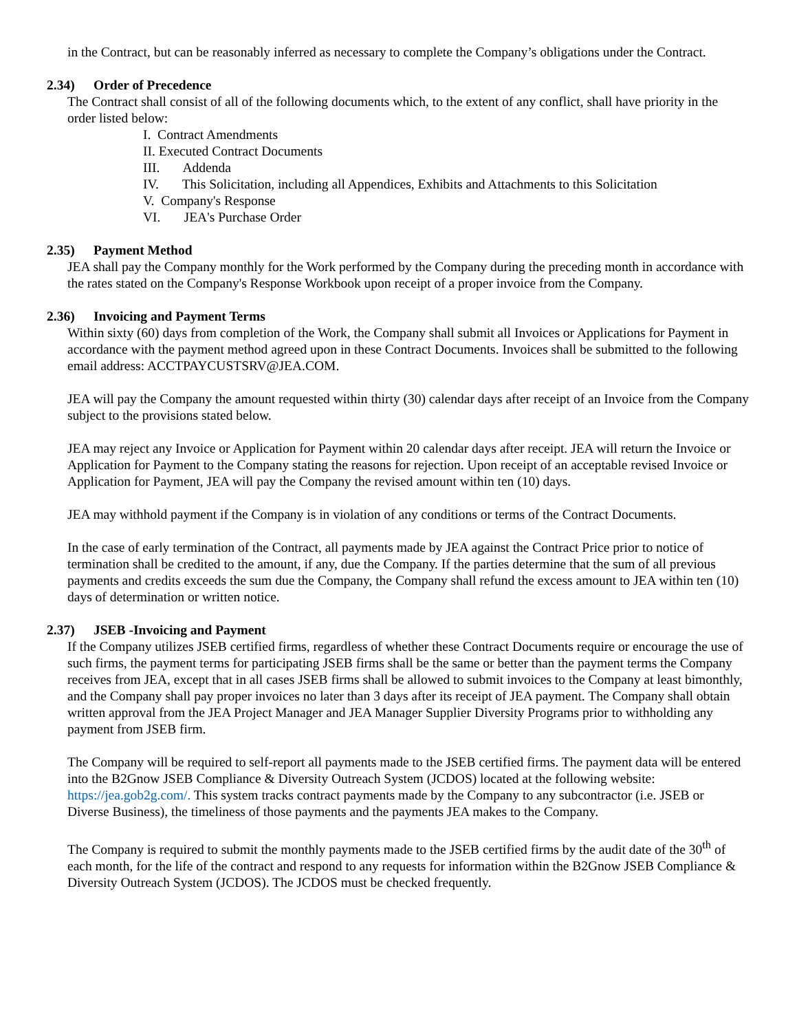in the Contract, but can be reasonably inferred as necessary to complete the Company’s obligations under the Contract.
2.34) Order of Precedence
The Contract shall consist of all of the following documents which, to the extent of any conflict, shall have priority in the order listed below:
I. Contract Amendments
II. Executed Contract Documents
III. Addenda
IV. This Solicitation, including all Appendices, Exhibits and Attachments to this Solicitation
V. Company's Response
VI. JEA's Purchase Order
2.35) Payment Method
JEA shall pay the Company monthly for the Work performed by the Company during the preceding month in accordance with the rates stated on the Company's Response Workbook upon receipt of a proper invoice from the Company.
2.36) Invoicing and Payment Terms
Within sixty (60) days from completion of the Work, the Company shall submit all Invoices or Applications for Payment in accordance with the payment method agreed upon in these Contract Documents. Invoices shall be submitted to the following email address: ACCTPAYCUSTSRV@JEA.COM.
JEA will pay the Company the amount requested within thirty (30) calendar days after receipt of an Invoice from the Company subject to the provisions stated below.
JEA may reject any Invoice or Application for Payment within 20 calendar days after receipt. JEA will return the Invoice or Application for Payment to the Company stating the reasons for rejection. Upon receipt of an acceptable revised Invoice or Application for Payment, JEA will pay the Company the revised amount within ten (10) days.
JEA may withhold payment if the Company is in violation of any conditions or terms of the Contract Documents.
In the case of early termination of the Contract, all payments made by JEA against the Contract Price prior to notice of termination shall be credited to the amount, if any, due the Company. If the parties determine that the sum of all previous payments and credits exceeds the sum due the Company, the Company shall refund the excess amount to JEA within ten (10) days of determination or written notice.
2.37) JSEB -Invoicing and Payment
If the Company utilizes JSEB certified firms, regardless of whether these Contract Documents require or encourage the use of such firms, the payment terms for participating JSEB firms shall be the same or better than the payment terms the Company receives from JEA, except that in all cases JSEB firms shall be allowed to submit invoices to the Company at least bimonthly, and the Company shall pay proper invoices no later than 3 days after its receipt of JEA payment. The Company shall obtain written approval from the JEA Project Manager and JEA Manager Supplier Diversity Programs prior to withholding any payment from JSEB firm.
The Company will be required to self-report all payments made to the JSEB certified firms. The payment data will be entered into the B2Gnow JSEB Compliance & Diversity Outreach System (JCDOS) located at the following website: https://jea.gob2g.com/. This system tracks contract payments made by the Company to any subcontractor (i.e. JSEB or Diverse Business), the timeliness of those payments and the payments JEA makes to the Company.
The Company is required to submit the monthly payments made to the JSEB certified firms by the audit date of the 30<sup>th</sup> of each month, for the life of the contract and respond to any requests for information within the B2Gnow JSEB Compliance & Diversity Outreach System (JCDOS). The JCDOS must be checked frequently.